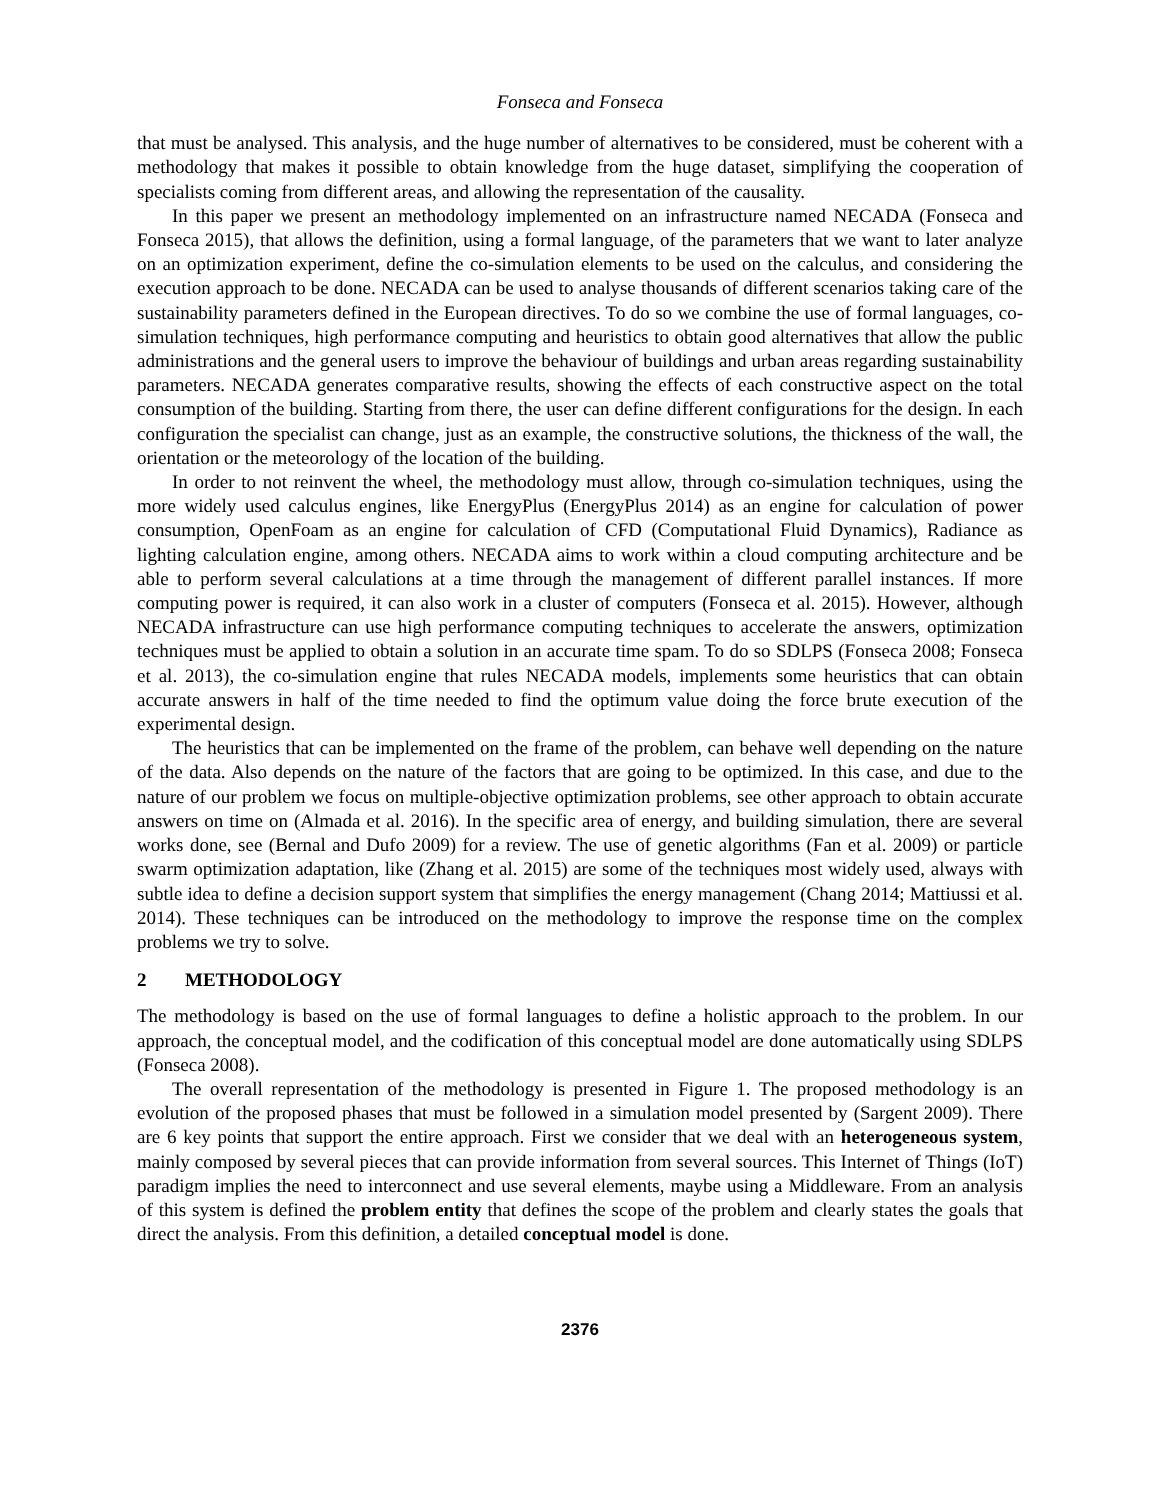Fonseca and Fonseca
that must be analysed. This analysis, and the huge number of alternatives to be considered, must be coherent with a methodology that makes it possible to obtain knowledge from the huge dataset, simplifying the cooperation of specialists coming from different areas, and allowing the representation of the causality.
In this paper we present an methodology implemented on an infrastructure named NECADA (Fonseca and Fonseca 2015), that allows the definition, using a formal language, of the parameters that we want to later analyze on an optimization experiment, define the co-simulation elements to be used on the calculus, and considering the execution approach to be done. NECADA can be used to analyse thousands of different scenarios taking care of the sustainability parameters defined in the European directives. To do so we combine the use of formal languages, co-simulation techniques, high performance computing and heuristics to obtain good alternatives that allow the public administrations and the general users to improve the behaviour of buildings and urban areas regarding sustainability parameters. NECADA generates comparative results, showing the effects of each constructive aspect on the total consumption of the building. Starting from there, the user can define different configurations for the design. In each configuration the specialist can change, just as an example, the constructive solutions, the thickness of the wall, the orientation or the meteorology of the location of the building.
In order to not reinvent the wheel, the methodology must allow, through co-simulation techniques, using the more widely used calculus engines, like EnergyPlus (EnergyPlus 2014) as an engine for calculation of power consumption, OpenFoam as an engine for calculation of CFD (Computational Fluid Dynamics), Radiance as lighting calculation engine, among others. NECADA aims to work within a cloud computing architecture and be able to perform several calculations at a time through the management of different parallel instances. If more computing power is required, it can also work in a cluster of computers (Fonseca et al. 2015). However, although NECADA infrastructure can use high performance computing techniques to accelerate the answers, optimization techniques must be applied to obtain a solution in an accurate time spam. To do so SDLPS (Fonseca 2008; Fonseca et al. 2013), the co-simulation engine that rules NECADA models, implements some heuristics that can obtain accurate answers in half of the time needed to find the optimum value doing the force brute execution of the experimental design.
The heuristics that can be implemented on the frame of the problem, can behave well depending on the nature of the data. Also depends on the nature of the factors that are going to be optimized. In this case, and due to the nature of our problem we focus on multiple-objective optimization problems, see other approach to obtain accurate answers on time on (Almada et al. 2016). In the specific area of energy, and building simulation, there are several works done, see (Bernal and Dufo 2009) for a review. The use of genetic algorithms (Fan et al. 2009) or particle swarm optimization adaptation, like (Zhang et al. 2015) are some of the techniques most widely used, always with subtle idea to define a decision support system that simplifies the energy management (Chang 2014; Mattiussi et al. 2014). These techniques can be introduced on the methodology to improve the response time on the complex problems we try to solve.
2 METHODOLOGY
The methodology is based on the use of formal languages to define a holistic approach to the problem. In our approach, the conceptual model, and the codification of this conceptual model are done automatically using SDLPS (Fonseca 2008).
The overall representation of the methodology is presented in Figure 1. The proposed methodology is an evolution of the proposed phases that must be followed in a simulation model presented by (Sargent 2009). There are 6 key points that support the entire approach. First we consider that we deal with an heterogeneous system, mainly composed by several pieces that can provide information from several sources. This Internet of Things (IoT) paradigm implies the need to interconnect and use several elements, maybe using a Middleware. From an analysis of this system is defined the problem entity that defines the scope of the problem and clearly states the goals that direct the analysis. From this definition, a detailed conceptual model is done.
2376